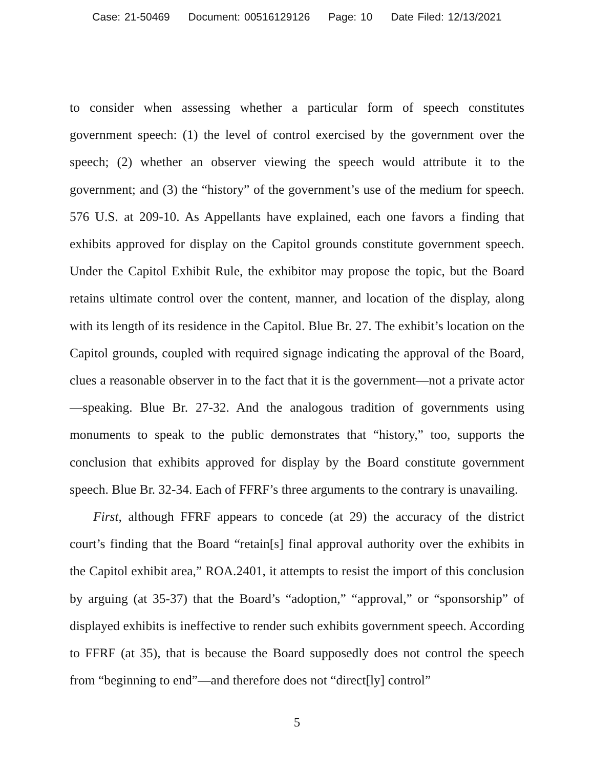Case: 21-50469 Document: 00516129126 Page: 10 Date Filed: 12/13/2021
to consider when assessing whether a particular form of speech constitutes government speech: (1) the level of control exercised by the government over the speech; (2) whether an observer viewing the speech would attribute it to the government; and (3) the “history” of the government’s use of the medium for speech. 576 U.S. at 209-10. As Appellants have explained, each one favors a finding that exhibits approved for display on the Capitol grounds constitute government speech. Under the Capitol Exhibit Rule, the exhibitor may propose the topic, but the Board retains ultimate control over the content, manner, and location of the display, along with its length of its residence in the Capitol. Blue Br. 27. The exhibit’s location on the Capitol grounds, coupled with required signage indicating the approval of the Board, clues a reasonable observer in to the fact that it is the government—not a private actor—speaking. Blue Br. 27-32. And the analogous tradition of governments using monuments to speak to the public demonstrates that “history,” too, supports the conclusion that exhibits approved for display by the Board constitute government speech. Blue Br. 32-34. Each of FFRF’s three arguments to the contrary is unavailing.
First, although FFRF appears to concede (at 29) the accuracy of the district court’s finding that the Board “retain[s] final approval authority over the exhibits in the Capitol exhibit area,” ROA.2401, it attempts to resist the import of this conclusion by arguing (at 35-37) that the Board’s “adoption,” “approval,” or “sponsorship” of displayed exhibits is ineffective to render such exhibits government speech. According to FFRF (at 35), that is because the Board supposedly does not control the speech from “beginning to end”—and therefore does not “direct[ly] control”
5